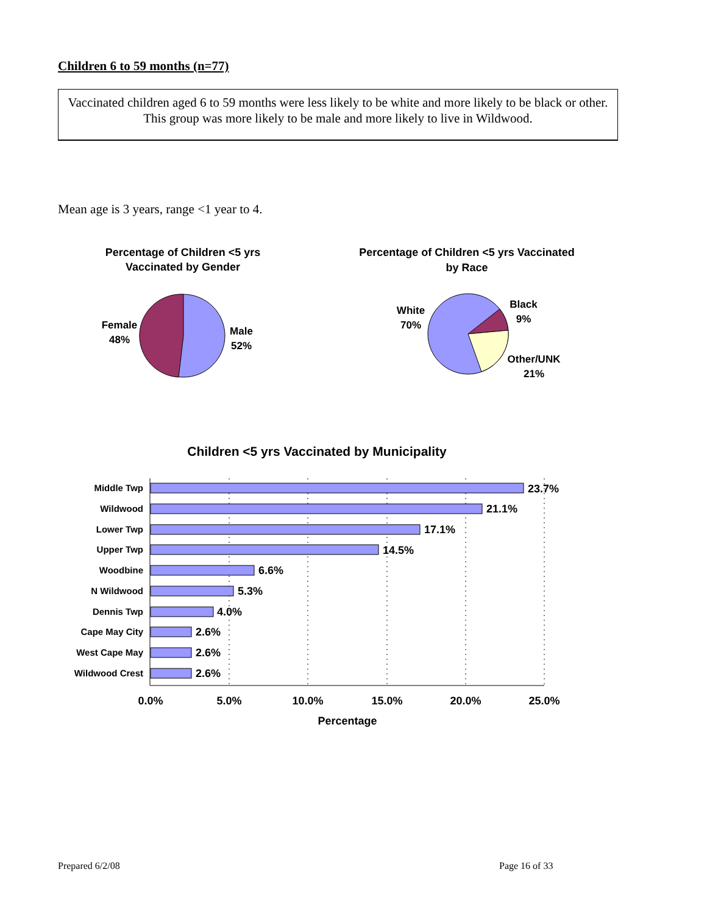Children 6 to 59 months (n=77)
Vaccinated children aged 6 to 59 months were less likely to be white and more likely to be black or other. This group was more likely to be male and more likely to live in Wildwood.
Mean age is 3 years, range <1 year to 4.
Percentage of Children <5 yrs
Vaccinated by Gender
Female
48%
Male
52%
Percentage of Children <5 yrs Vaccinated
by Race
White
70%
Black
9%
Other/UNK
21%
Children <5 yrs Vaccinated by Municipality
Middle Twp
Wildwood
Lower Twp
Upper Twp
Woodbine
N Wildwood
Dennis Twp
Cape May City
West Cape May
Wildwood Crest
23.7%
21.1%
17.1%
14.5%
6.6%
5.3%
4.0%
2.6%
2.6%
2.6%
0.0%
5.0%
10.0%
15.0%
20.0%
25.0%
Percentage
Prepared 6/2/08 Page 16 of 33